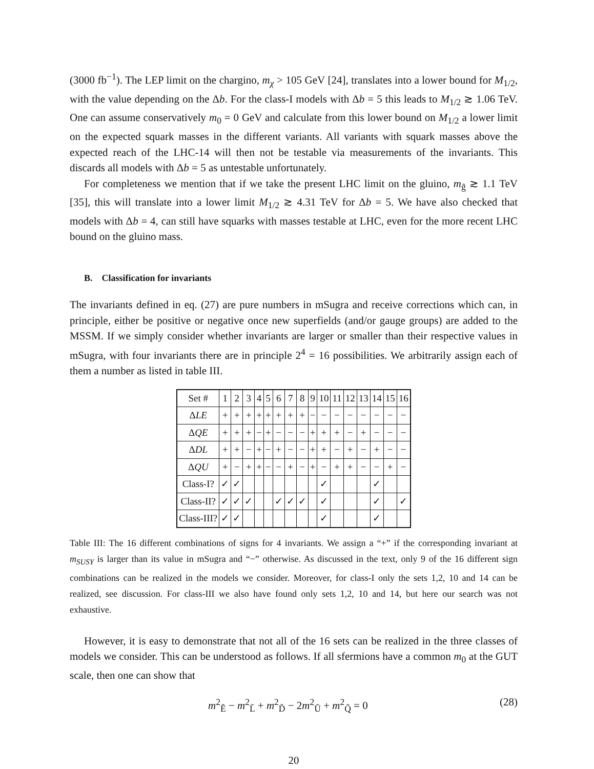(3000 fb<sup>−1</sup>). The LEP limit on the chargino, m<sub>χ</sub> > 105 GeV [24], translates into a lower bound for M<sub>1/2</sub>, with the value depending on the Δb. For the class-I models with Δb = 5 this leads to M<sub>1/2</sub> ≳ 1.06 TeV. One can assume conservatively m<sub>0</sub> = 0 GeV and calculate from this lower bound on M<sub>1/2</sub> a lower limit on the expected squark masses in the different variants. All variants with squark masses above the expected reach of the LHC-14 will then not be testable via measurements of the invariants. This discards all models with Δb = 5 as untestable unfortunately.
For completeness we mention that if we take the present LHC limit on the gluino, m<sub>g̃</sub> ≳ 1.1 TeV [35], this will translate into a lower limit M<sub>1/2</sub> ≳ 4.31 TeV for Δb = 5. We have also checked that models with Δb = 4, can still have squarks with masses testable at LHC, even for the more recent LHC bound on the gluino mass.
B. Classification for invariants
The invariants defined in eq. (27) are pure numbers in mSugra and receive corrections which can, in principle, either be positive or negative once new superfields (and/or gauge groups) are added to the MSSM. If we simply consider whether invariants are larger or smaller than their respective values in mSugra, with four invariants there are in principle 2<sup>4</sup> = 16 possibilities. We arbitrarily assign each of them a number as listed in table III.
| Set # | 1 | 2 | 3 | 4 | 5 | 6 | 7 | 8 | 9 | 10 | 11 | 12 | 13 | 14 | 15 | 16 |
| Δ LE | + | + | + | + | + | + | + | + | − | − | − | − | − | − | − | − |
| Δ QE | + | + | + | − | + | − | − | − | + | + | + | − | + | − | − | − |
| Δ DL | + | + | − | + | − | + | − | − | + | + | − | + | − | + | − | − |
| Δ QU | + | − | + | + | − | − | + | − | + | − | + | + | − | − | + | − |
| Class-I? | ✓ | ✓ | | | | | | | | ✓ | | | | ✓ | | |
| Class-II? | ✓ | ✓ | ✓ | | | ✓ | ✓ | ✓ | | ✓ | | | | ✓ | | ✓ |
| Class-III? | ✓ | ✓ | | | | | | | | ✓ | | | | ✓ | | |
Table III: The 16 different combinations of signs for 4 invariants. We assign a “+” if the corresponding invariant at m<sub>SUSY</sub> is larger than its value in mSugra and “−” otherwise. As discussed in the text, only 9 of the 16 different sign combinations can be realized in the models we consider. Moreover, for class-I only the sets 1,2, 10 and 14 can be realized, see discussion. For class-III we also have found only sets 1,2, 10 and 14, but here our search was not exhaustive.
However, it is easy to demonstrate that not all of the 16 sets can be realized in the three classes of models we consider. This can be understood as follows. If all sfermions have a common m<sub>0</sub> at the GUT scale, then one can show that
m<sup>2</sup><sub>Ẽ</sub> − m<sup>2</sup><sub>L̃</sub> + m<sup>2</sup><sub>D̃</sub> − 2m<sup>2</sup><sub>Ũ</sub> + m<sup>2</sup><sub>Q̃</sub> = 0 (28)
20